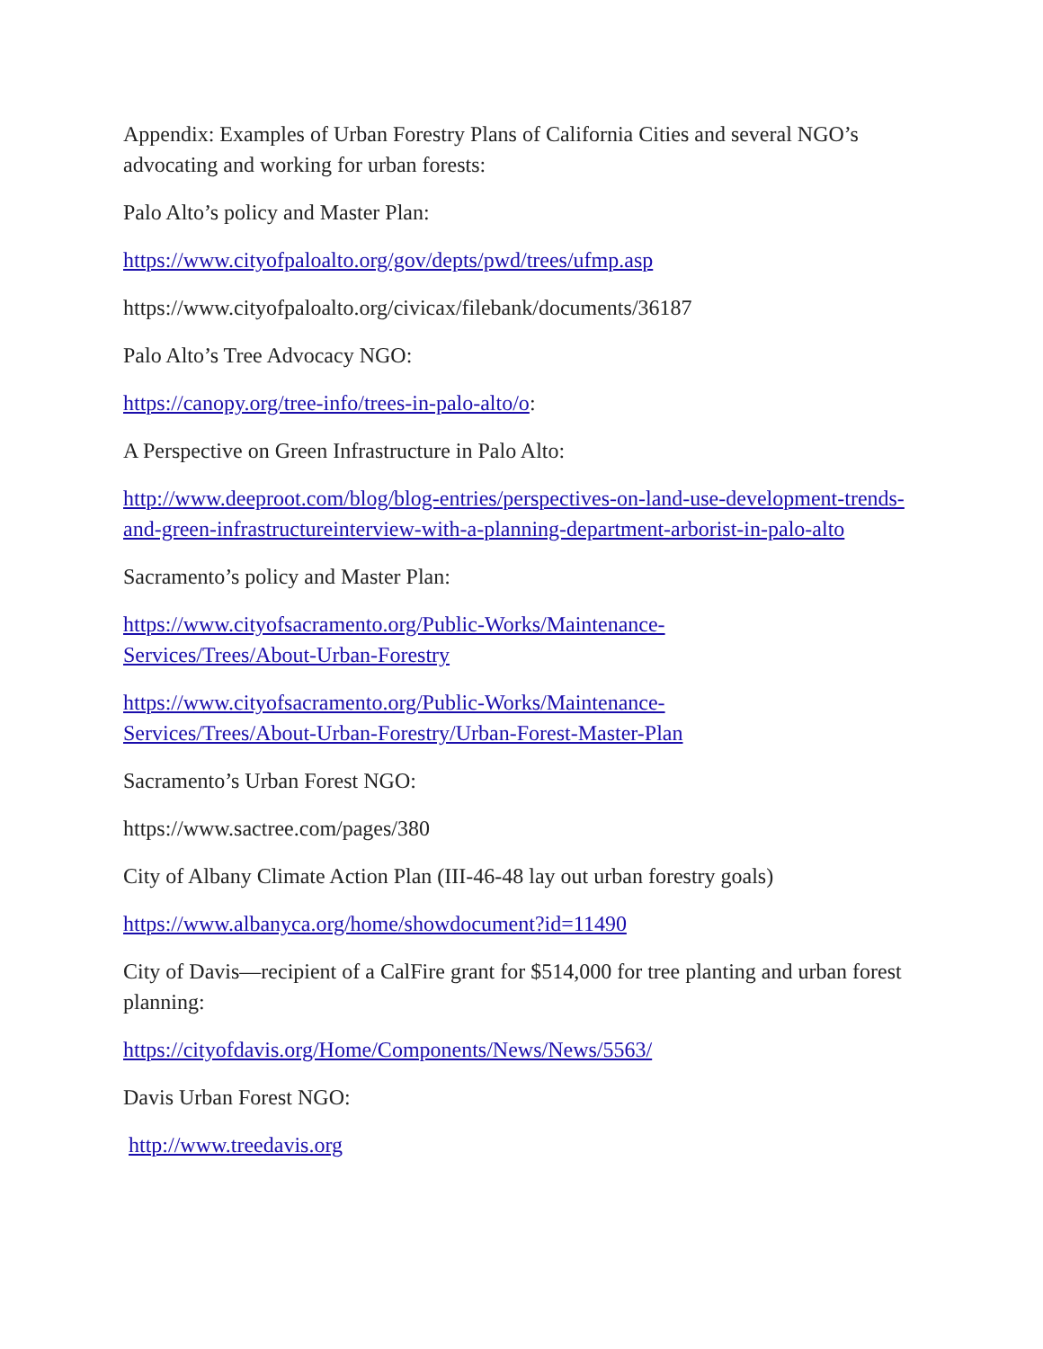Appendix: Examples of Urban Forestry Plans of California Cities and several NGO’s advocating and working for urban forests:
Palo Alto’s policy and Master Plan:
https://www.cityofpaloalto.org/gov/depts/pwd/trees/ufmp.asp
https://www.cityofpaloalto.org/civicax/filebank/documents/36187
Palo Alto’s Tree Advocacy NGO:
https://canopy.org/tree-info/trees-in-palo-alto/o:
A Perspective on Green Infrastructure in Palo Alto:
http://www.deeproot.com/blog/blog-entries/perspectives-on-land-use-development-trends-and-green-infrastructureinterview-with-a-planning-department-arborist-in-palo-alto
Sacramento’s policy and Master Plan:
https://www.cityofsacramento.org/Public-Works/Maintenance-
Services/Trees/About-Urban-Forestry
https://www.cityofsacramento.org/Public-Works/Maintenance-
Services/Trees/About-Urban-Forestry/Urban-Forest-Master-Plan
Sacramento’s Urban Forest NGO:
https://www.sactree.com/pages/380
City of Albany Climate Action Plan (III-46-48 lay out urban forestry goals)
https://www.albanyca.org/home/showdocument?id=11490
City of Davis—recipient of a CalFire grant for $514,000 for tree planting and urban forest planning:
https://cityofdavis.org/Home/Components/News/News/5563/
Davis Urban Forest NGO:
http://www.treedavis.org